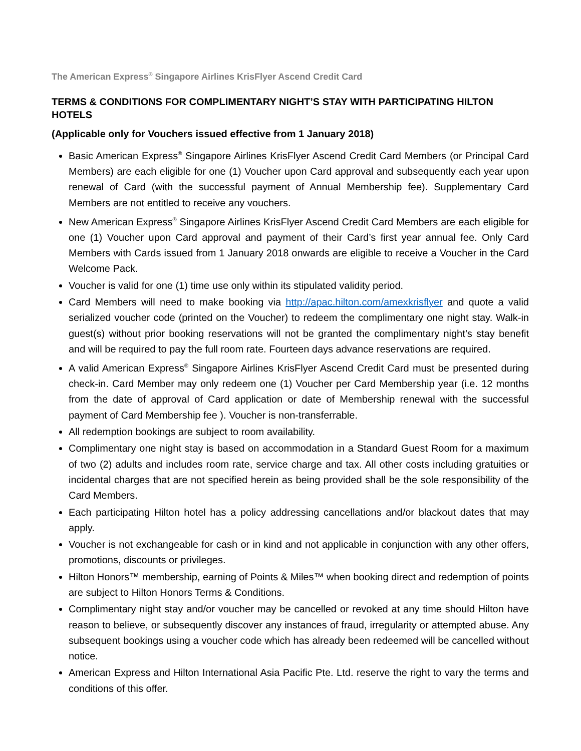The American Express<sup>®</sup> Singapore Airlines KrisFlyer Ascend Credit Card
TERMS & CONDITIONS FOR COMPLIMENTARY NIGHT’S STAY WITH PARTICIPATING HILTON HOTELS
(Applicable only for Vouchers issued effective from 1 January 2018)
Basic American Express<sup>®</sup> Singapore Airlines KrisFlyer Ascend Credit Card Members (or Principal Card Members) are each eligible for one (1) Voucher upon Card approval and subsequently each year upon renewal of Card (with the successful payment of Annual Membership fee). Supplementary Card Members are not entitled to receive any vouchers.
New American Express<sup>®</sup> Singapore Airlines KrisFlyer Ascend Credit Card Members are each eligible for one (1) Voucher upon Card approval and payment of their Card’s first year annual fee. Only Card Members with Cards issued from 1 January 2018 onwards are eligible to receive a Voucher in the Card Welcome Pack.
Voucher is valid for one (1) time use only within its stipulated validity period.
Card Members will need to make booking via http://apac.hilton.com/amexkrisflyer and quote a valid serialized voucher code (printed on the Voucher) to redeem the complimentary one night stay. Walk-in guest(s) without prior booking reservations will not be granted the complimentary night’s stay benefit and will be required to pay the full room rate. Fourteen days advance reservations are required.
A valid American Express<sup>®</sup> Singapore Airlines KrisFlyer Ascend Credit Card must be presented during check-in. Card Member may only redeem one (1) Voucher per Card Membership year (i.e. 12 months from the date of approval of Card application or date of Membership renewal with the successful payment of Card Membership fee ). Voucher is non-transferrable.
All redemption bookings are subject to room availability.
Complimentary one night stay is based on accommodation in a Standard Guest Room for a maximum of two (2) adults and includes room rate, service charge and tax. All other costs including gratuities or incidental charges that are not specified herein as being provided shall be the sole responsibility of the Card Members.
Each participating Hilton hotel has a policy addressing cancellations and/or blackout dates that may apply.
Voucher is not exchangeable for cash or in kind and not applicable in conjunction with any other offers, promotions, discounts or privileges.
Hilton Honors™ membership, earning of Points & Miles™ when booking direct and redemption of points are subject to Hilton Honors Terms & Conditions.
Complimentary night stay and/or voucher may be cancelled or revoked at any time should Hilton have reason to believe, or subsequently discover any instances of fraud, irregularity or attempted abuse. Any subsequent bookings using a voucher code which has already been redeemed will be cancelled without notice.
American Express and Hilton International Asia Pacific Pte. Ltd. reserve the right to vary the terms and conditions of this offer.